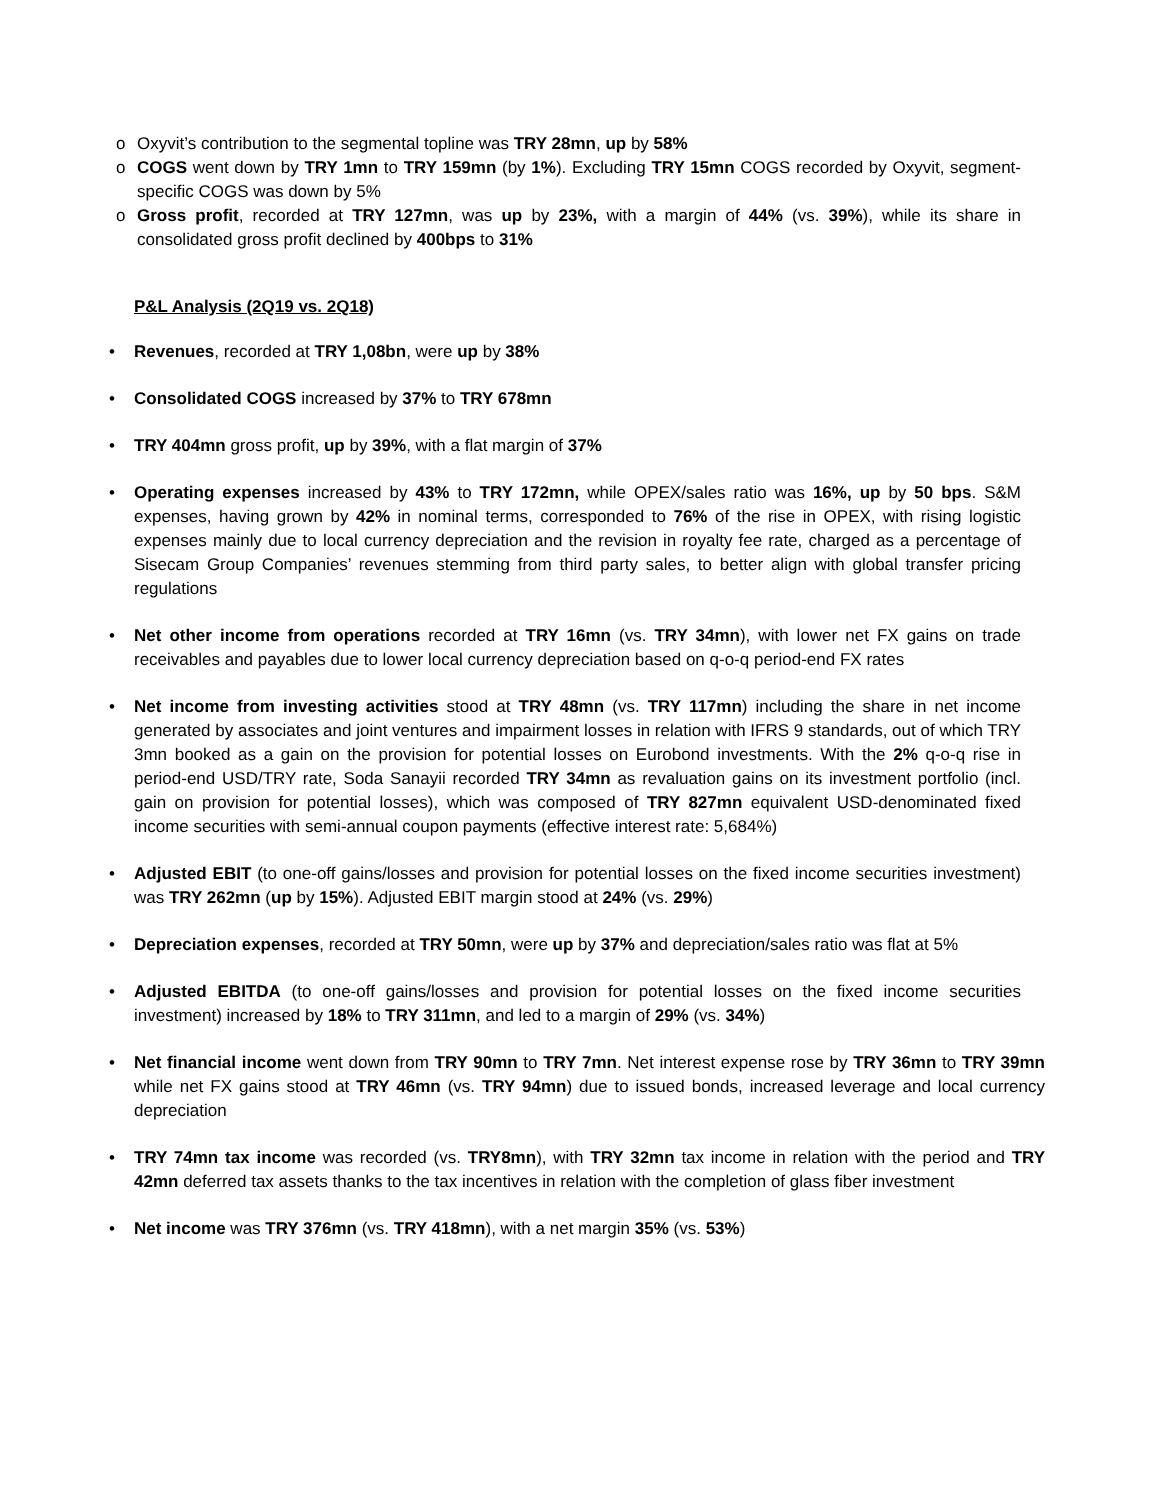o Oxyvit’s contribution to the segmental topline was TRY 28mn, up by 58%
o COGS went down by TRY 1mn to TRY 159mn (by 1%). Excluding TRY 15mn COGS recorded by Oxyvit, segment-specific COGS was down by 5%
o Gross profit, recorded at TRY 127mn, was up by 23%, with a margin of 44% (vs. 39%), while its share in consolidated gross profit declined by 400bps to 31%
P&L Analysis (2Q19 vs. 2Q18)
• Revenues, recorded at TRY 1,08bn, were up by 38%
• Consolidated COGS increased by 37% to TRY 678mn
• TRY 404mn gross profit, up by 39%, with a flat margin of 37%
• Operating expenses increased by 43% to TRY 172mn, while OPEX/sales ratio was 16%, up by 50 bps. S&M expenses, having grown by 42% in nominal terms, corresponded to 76% of the rise in OPEX, with rising logistic expenses mainly due to local currency depreciation and the revision in royalty fee rate, charged as a percentage of Sisecam Group Companies’ revenues stemming from third party sales, to better align with global transfer pricing regulations
• Net other income from operations recorded at TRY 16mn (vs. TRY 34mn), with lower net FX gains on trade receivables and payables due to lower local currency depreciation based on q-o-q period-end FX rates
• Net income from investing activities stood at TRY 48mn (vs. TRY 117mn) including the share in net income generated by associates and joint ventures and impairment losses in relation with IFRS 9 standards, out of which TRY 3mn booked as a gain on the provision for potential losses on Eurobond investments. With the 2% q-o-q rise in period-end USD/TRY rate, Soda Sanayii recorded TRY 34mn as revaluation gains on its investment portfolio (incl. gain on provision for potential losses), which was composed of TRY 827mn equivalent USD-denominated fixed income securities with semi-annual coupon payments (effective interest rate: 5,684%)
• Adjusted EBIT (to one-off gains/losses and provision for potential losses on the fixed income securities investment) was TRY 262mn (up by 15%). Adjusted EBIT margin stood at 24% (vs. 29%)
• Depreciation expenses, recorded at TRY 50mn, were up by 37% and depreciation/sales ratio was flat at 5%
• Adjusted EBITDA (to one-off gains/losses and provision for potential losses on the fixed income securities investment) increased by 18% to TRY 311mn, and led to a margin of 29% (vs. 34%)
• Net financial income went down from TRY 90mn to TRY 7mn. Net interest expense rose by TRY 36mn to TRY 39mn while net FX gains stood at TRY 46mn (vs. TRY 94mn) due to issued bonds, increased leverage and local currency depreciation
• TRY 74mn tax income was recorded (vs. TRY8mn), with TRY 32mn tax income in relation with the period and TRY 42mn deferred tax assets thanks to the tax incentives in relation with the completion of glass fiber investment
• Net income was TRY 376mn (vs. TRY 418mn), with a net margin 35% (vs. 53%)